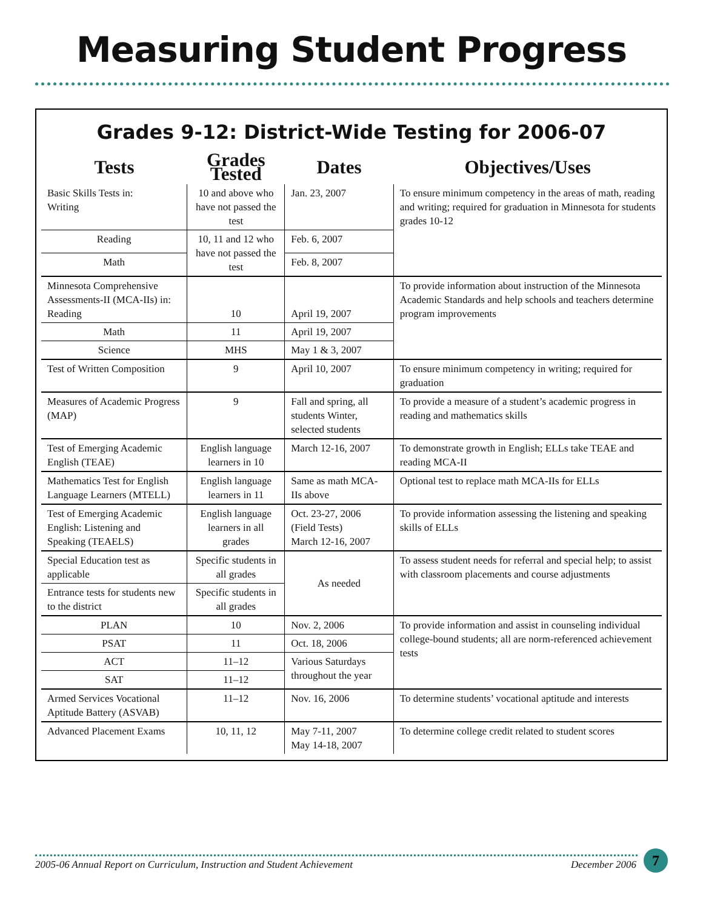Measuring Student Progress
Grades 9-12: District-Wide Testing for 2006-07
| Tests | Grades Tested | Dates | Objectives/Uses |
| --- | --- | --- | --- |
| Basic Skills Tests in: Writing | 10 and above who have not passed the test | Jan. 23, 2007 | To ensure minimum competency in the areas of math, reading and writing; required for graduation in Minnesota for students grades 10-12 |
| Reading | 10, 11 and 12 who have not passed the test | Feb. 6, 2007 | |
| Math | | Feb. 8, 2007 | |
| Minnesota Comprehensive Assessments-II (MCA-IIs) in: Reading | 10 | April 19, 2007 | To provide information about instruction of the Minnesota Academic Standards and help schools and teachers determine program improvements |
| Math | 11 | April 19, 2007 | |
| Science | MHS | May 1 & 3, 2007 | |
| Test of Written Composition | 9 | April 10, 2007 | To ensure minimum competency in writing; required for graduation |
| Measures of Academic Progress (MAP) | 9 | Fall and spring, all students Winter, selected students | To provide a measure of a student’s academic progress in reading and mathematics skills |
| Test of Emerging Academic English (TEAE) | English language learners in 10 | March 12-16, 2007 | To demonstrate growth in English; ELLs take TEAE and reading MCA-II |
| Mathematics Test for English Language Learners (MTELL) | English language learners in 11 | Same as math MCA-IIs above | Optional test to replace math MCA-IIs for ELLs |
| Test of Emerging Academic English: Listening and Speaking (TEAELS) | English language learners in all grades | Oct. 23-27, 2006 (Field Tests) March 12-16, 2007 | To provide information assessing the listening and speaking skills of ELLs |
| Special Education test as applicable | Specific students in all grades | As needed | To assess student needs for referral and special help; to assist with classroom placements and course adjustments |
| Entrance tests for students new to the district | Specific students in all grades | | |
| PLAN | 10 | Nov. 2, 2006 | To provide information and assist in counseling individual college-bound students; all are norm-referenced achievement tests |
| PSAT | 11 | Oct. 18, 2006 | |
| ACT | 11–12 | Various Saturdays throughout the year | |
| SAT | 11–12 | | |
| Armed Services Vocational Aptitude Battery (ASVAB) | 11–12 | Nov. 16, 2006 | To determine students’ vocational aptitude and interests |
| Advanced Placement Exams | 10, 11, 12 | May 7-11, 2007 May 14-18, 2007 | To determine college credit related to student scores |
2005-06 Annual Report on Curriculum, Instruction and Student Achievement December 2006
7